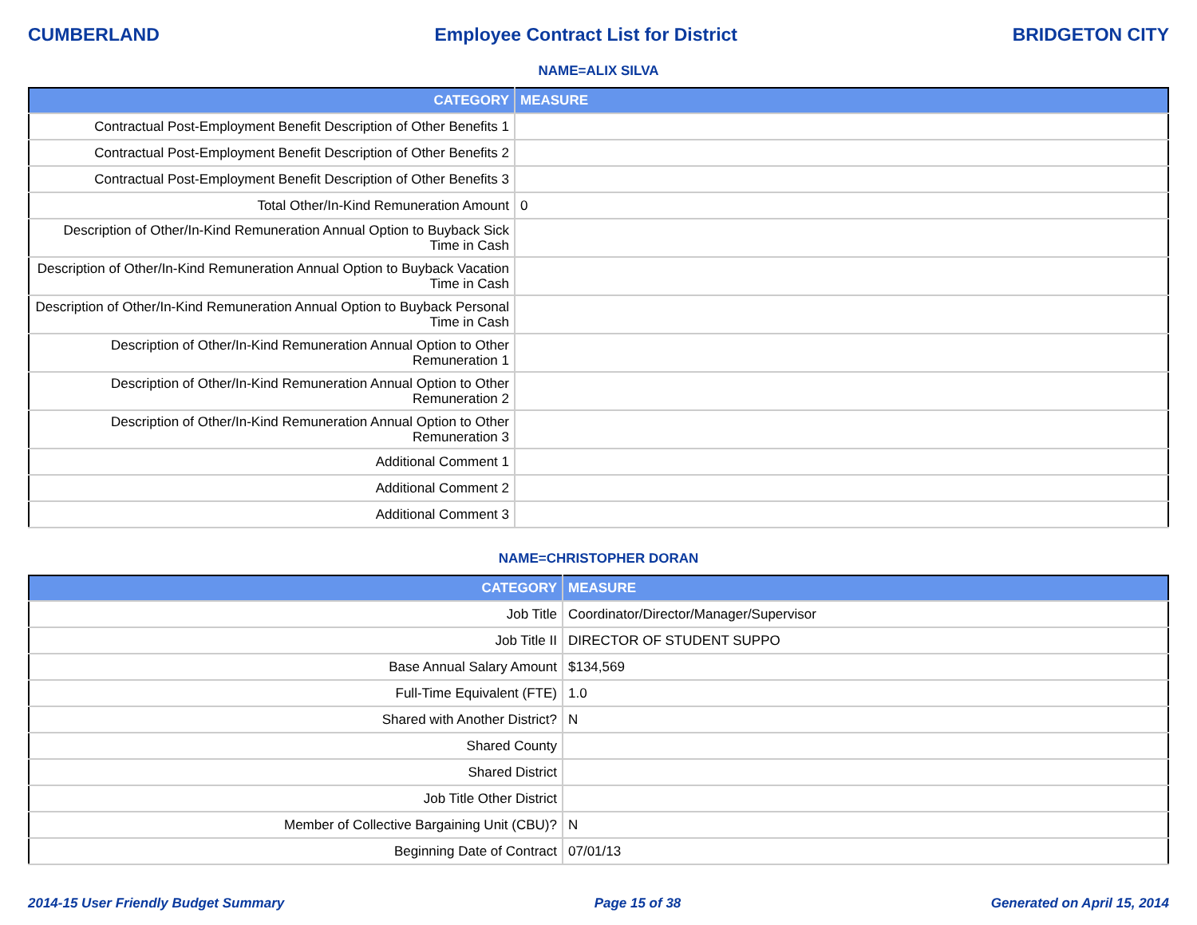CUMBERLAND Employee Contract List for District BRIDGETON CITY
NAME=ALIX SILVA
| CATEGORY | MEASURE |
| --- | --- |
| Contractual Post-Employment Benefit Description of Other Benefits 1 | |
| Contractual Post-Employment Benefit Description of Other Benefits 2 | |
| Contractual Post-Employment Benefit Description of Other Benefits 3 | |
| Total Other/In-Kind Remuneration Amount | 0 |
| Description of Other/In-Kind Remuneration Annual Option to Buyback Sick Time in Cash | |
| Description of Other/In-Kind Remuneration Annual Option to Buyback Vacation Time in Cash | |
| Description of Other/In-Kind Remuneration Annual Option to Buyback Personal Time in Cash | |
| Description of Other/In-Kind Remuneration Annual Option to Other Remuneration 1 | |
| Description of Other/In-Kind Remuneration Annual Option to Other Remuneration 2 | |
| Description of Other/In-Kind Remuneration Annual Option to Other Remuneration 3 | |
| Additional Comment 1 | |
| Additional Comment 2 | |
| Additional Comment 3 | |
NAME=CHRISTOPHER DORAN
| CATEGORY | MEASURE |
| --- | --- |
| Job Title | Coordinator/Director/Manager/Supervisor |
| Job Title II | DIRECTOR OF STUDENT SUPPO |
| Base Annual Salary Amount | $134,569 |
| Full-Time Equivalent (FTE) | 1.0 |
| Shared with Another District? | N |
| Shared County | |
| Shared District | |
| Job Title Other District | |
| Member of Collective Bargaining Unit (CBU)? | N |
| Beginning Date of Contract | 07/01/13 |
2014-15 User Friendly Budget Summary Page 15 of 38 Generated on April 15, 2014